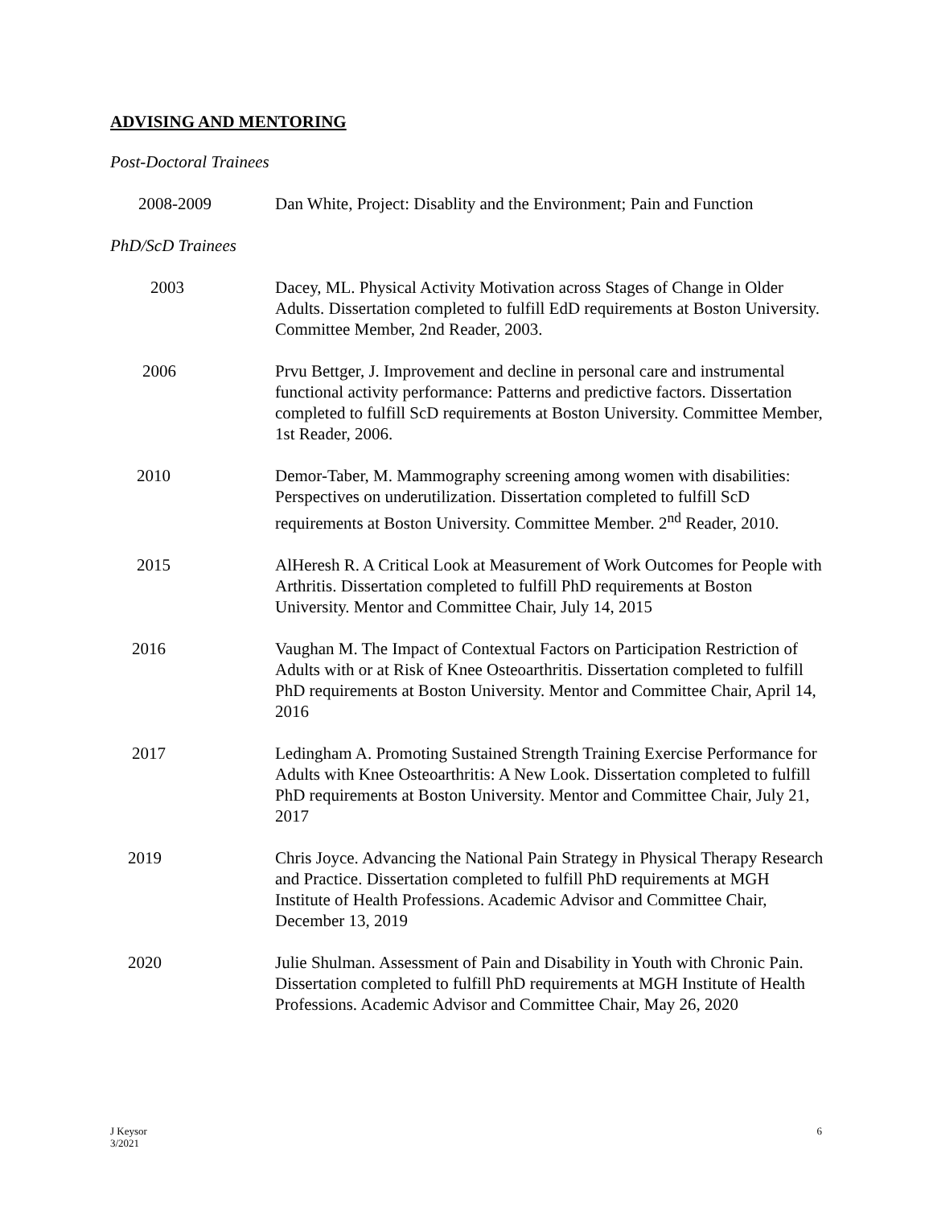ADVISING AND MENTORING
Post-Doctoral Trainees
2008-2009 Dan White, Project: Disablity and the Environment; Pain and Function
PhD/ScD Trainees
2003 Dacey, ML. Physical Activity Motivation across Stages of Change in Older Adults. Dissertation completed to fulfill EdD requirements at Boston University. Committee Member, 2nd Reader, 2003.
2006 Prvu Bettger, J. Improvement and decline in personal care and instrumental functional activity performance: Patterns and predictive factors. Dissertation completed to fulfill ScD requirements at Boston University. Committee Member, 1st Reader, 2006.
2010 Demor-Taber, M. Mammography screening among women with disabilities: Perspectives on underutilization. Dissertation completed to fulfill ScD requirements at Boston University. Committee Member. 2<sup>nd</sup> Reader, 2010.
2015 AlHeresh R. A Critical Look at Measurement of Work Outcomes for People with Arthritis. Dissertation completed to fulfill PhD requirements at Boston University. Mentor and Committee Chair, July 14, 2015
2016 Vaughan M. The Impact of Contextual Factors on Participation Restriction of Adults with or at Risk of Knee Osteoarthritis. Dissertation completed to fulfill PhD requirements at Boston University. Mentor and Committee Chair, April 14, 2016
2017 Ledingham A. Promoting Sustained Strength Training Exercise Performance for Adults with Knee Osteoarthritis: A New Look. Dissertation completed to fulfill PhD requirements at Boston University. Mentor and Committee Chair, July 21, 2017
2019 Chris Joyce. Advancing the National Pain Strategy in Physical Therapy Research and Practice. Dissertation completed to fulfill PhD requirements at MGH Institute of Health Professions. Academic Advisor and Committee Chair, December 13, 2019
2020 Julie Shulman. Assessment of Pain and Disability in Youth with Chronic Pain. Dissertation completed to fulfill PhD requirements at MGH Institute of Health Professions. Academic Advisor and Committee Chair, May 26, 2020
J Keysor
3/2021
6